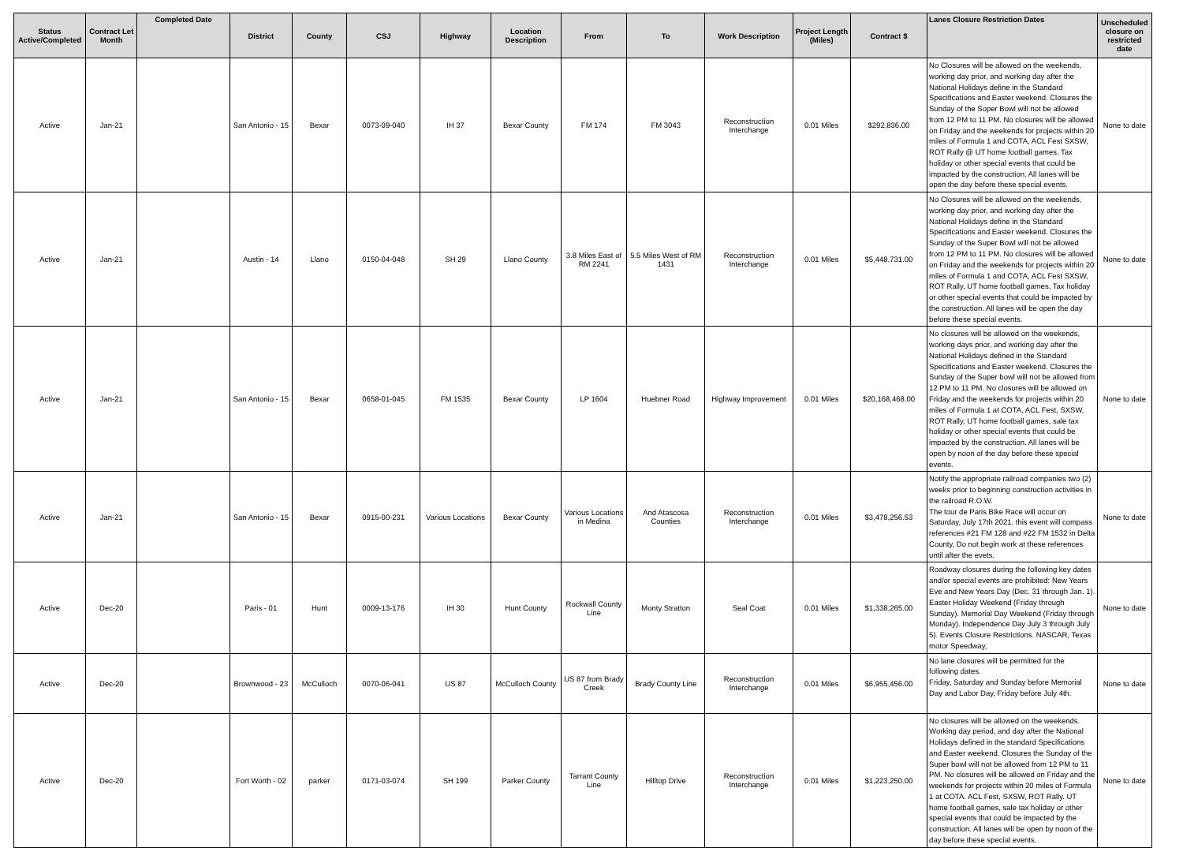| Status Active/Completed | Contract Let Month | Completed Date | District | County | CSJ | Highway | Location Description | From | To | Work Description | Project Length (Miles) | Contract $ | Lanes Closure Restriction Dates | Unscheduled closure on restricted date |
| --- | --- | --- | --- | --- | --- | --- | --- | --- | --- | --- | --- | --- | --- | --- |
| Active | Jan-21 | | San Antonio - 15 | Bexar | 0073-09-040 | IH 37 | Bexar County | FM 174 | FM 3043 | Reconstruction Interchange | 0.01 Miles | $292,836.00 | No Closures will be allowed on the weekends, working day prior, and working day after the National Holidays define in the Standard Specifications and Easter weekend. Closures the Sunday of the Soper Bowl will not be allowed from 12 PM to 11 PM. No closures will be allowed on Friday and the weekends for projects within 20 miles of Formula 1 and COTA, ACL Fest SXSW, ROT Rally @ UT home football games, Tax holiday or other special events that could be impacted by the construction. All lanes will be open the day before these special events. | None to date |
| Active | Jan-21 | | Austin - 14 | Llano | 0150-04-048 | SH 29 | Llano County | 3.8 Miles East of RM 2241 | 5.5 Miles West of RM 1431 | Reconstruction Interchange | 0.01 Miles | $5,448,731.00 | No Closures will be allowed on the weekends, working day prior, and working day after the National Holidays define in the Standard Specifications and Easter weekend. Closures the Sunday of the Super Bowl will not be allowed from 12 PM to 11 PM. No closures will be allowed on Friday and the weekends for projects within 20 miles of Formula 1 and COTA, ACL Fest SXSW, ROT Rally, UT home football games, Tax holiday or other special events that could be impacted by the construction. All lanes will be open the day before these special events. | None to date |
| Active | Jan-21 | | San Antonio - 15 | Bexar | 0658-01-045 | FM 1535 | Bexar County | LP 1604 | Huebner Road | Highway Improvement | 0.01 Miles | $20,168,468.00 | No closures will be allowed on the weekends, working days prior, and working day after the National Holidays defined in the Standard Specifications and Easter weekend. Closures the Sunday of the Super bowl will not be allowed from 12 PM to 11 PM. No closures will be allowed on Friday and the weekends for projects within 20 miles of Formula 1 at COTA, ACL Fest, SXSW, ROT Rally, UT home football games, sale tax holiday or other special events that could be impacted by the construction. All lanes will be open by noon of the day before these special events. | None to date |
| Active | Jan-21 | | San Antonio - 15 | Bexar | 0915-00-231 | Various Locations | Bexar County | Various Locations in Medina | And Atascosa Counties | Reconstruction Interchange | 0.01 Miles | $3,478,256.53 | Notify the appropriate railroad companies two (2) weeks prior to beginning construction activities in the railroad R.O.W. The tour de Paris Bike Race will occur on Saturday, July 17th 2021. this event will compass references #21 FM 128 and #22 FM 1532 in Delta County, Do not begin work at these references until after the evets. | None to date |
| Active | Dec-20 | | Paris - 01 | Hunt | 0009-13-176 | IH 30 | Hunt County | Rockwall County Line | Monty Stratton | Seal Coat | 0.01 Miles | $1,338,265.00 | Roadway closures during the following key dates and/or special events are prohibited: New Years Eve and New Years Day (Dec. 31 through Jan. 1). Easter Holiday Weekend (Friday through Sunday). Memorial Day Weekend (Friday through Monday). Independence Day July 3 through July 5). Events Closure Restrictions. NASCAR, Texas motor Speedway, | None to date |
| Active | Dec-20 | | Brownwood - 23 | McCulloch | 0070-06-041 | US 87 | McCulloch County | US 87 from Brady Creek | Brady County Line | Reconstruction Interchange | 0.01 Miles | $6,955,456.00 | No lane closures will be permitted for the following dates. Friday, Saturday and Sunday before Memorial Day and Labor Day, Friday before July 4th. | None to date |
| Active | Dec-20 | | Fort Worth - 02 | parker | 0171-03-074 | SH 199 | Parker County | Tarrant County Line | Hilltop Drive | Reconstruction Interchange | 0.01 Miles | $1,223,250.00 | No closures will be allowed on the weekends. Working day period, and day after the National Holidays defined in the standard Specifications and Easter weekend. Closures the Sunday of the Super bowl will not be allowed from 12 PM to 11 PM. No closures will be allowed on Friday and the weekends for projects within 20 miles of Formula 1 at COTA. ACL Fest, SXSW, ROT Rally. UT home football games, sale tax holiday or other special events that could be impacted by the construction. All lanes will be open by noon of the day before these special events. | None to date |